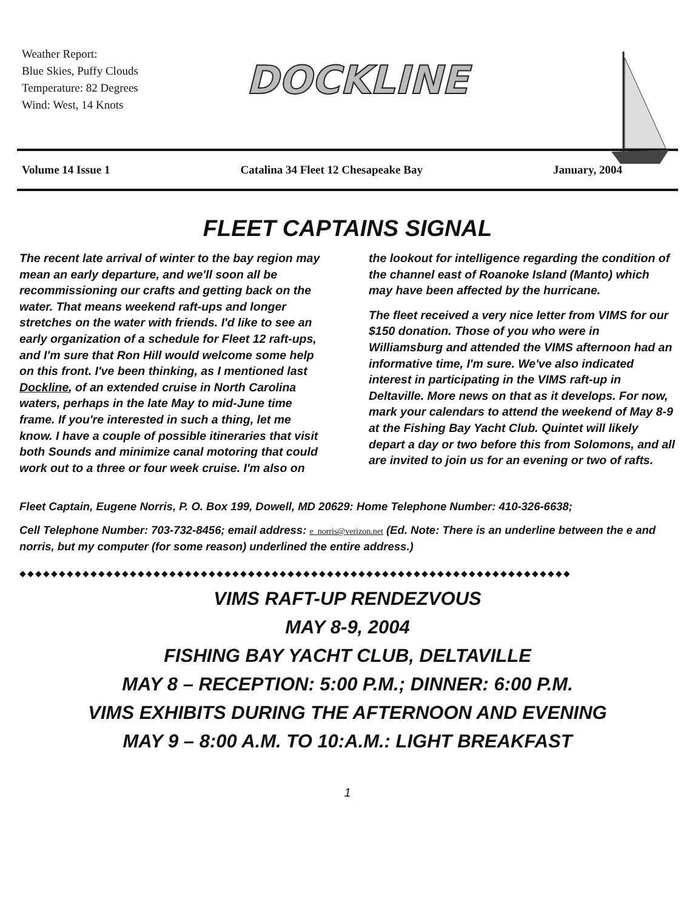Weather Report:
Blue Skies, Puffy Clouds
Temperature: 82 Degrees
Wind: West, 14 Knots
DOCKLINE
Volume 14 Issue 1 Catalina 34 Fleet 12 Chesapeake Bay January, 2004
FLEET CAPTAINS SIGNAL
The recent late arrival of winter to the bay region may mean an early departure, and we'll soon all be recommissioning our crafts and getting back on the water. That means weekend raft-ups and longer stretches on the water with friends. I'd like to see an early organization of a schedule for Fleet 12 raft-ups, and I'm sure that Ron Hill would welcome some help on this front. I've been thinking, as I mentioned last Dockline, of an extended cruise in North Carolina waters, perhaps in the late May to mid-June time frame. If you're interested in such a thing, let me know. I have a couple of possible itineraries that visit both Sounds and minimize canal motoring that could work out to a three or four week cruise. I'm also on
the lookout for intelligence regarding the condition of the channel east of Roanoke Island (Manto) which may have been affected by the hurricane.
The fleet received a very nice letter from VIMS for our $150 donation. Those of you who were in Williamsburg and attended the VIMS afternoon had an informative time, I'm sure. We've also indicated interest in participating in the VIMS raft-up in Deltaville. More news on that as it develops. For now, mark your calendars to attend the weekend of May 8-9 at the Fishing Bay Yacht Club. Quintet will likely depart a day or two before this from Solomons, and all are invited to join us for an evening or two of rafts.
Fleet Captain, Eugene Norris, P. O. Box 199, Dowell, MD 20629: Home Telephone Number: 410-326-6638;
Cell Telephone Number: 703-732-8456; email address: e_norris@verizon.net (Ed. Note: There is an underline between the e and norris, but my computer (for some reason) underlined the entire address.)
◆◆◆◆◆◆◆◆◆◆◆◆◆◆◆◆◆◆◆◆◆◆◆◆◆◆◆◆◆◆◆◆◆◆◆◆◆◆◆◆◆◆◆◆◆◆◆◆◆◆◆◆◆◆◆◆◆◆◆◆◆◆◆◆◆◆◆◆◆◆
VIMS RAFT-UP RENDEZVOUS
MAY 8-9, 2004
FISHING BAY YACHT CLUB, DELTAVILLE
MAY 8 – RECEPTION: 5:00 P.M.; DINNER: 6:00 P.M.
VIMS EXHIBITS DURING THE AFTERNOON AND EVENING
MAY 9 – 8:00 A.M. TO 10:A.M.: LIGHT BREAKFAST
1